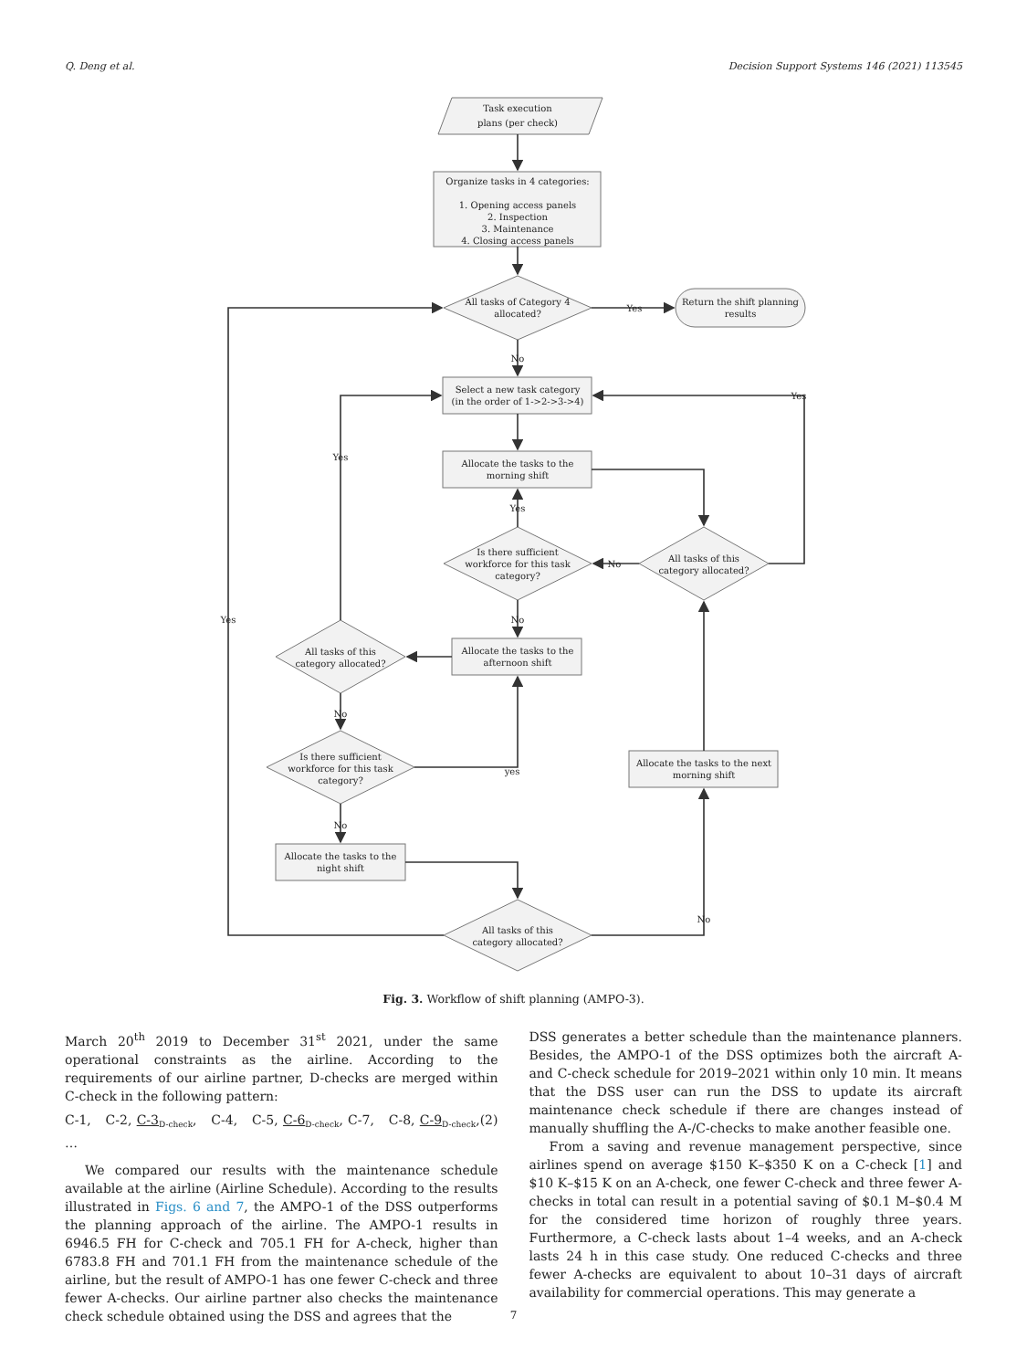Q. Deng et al. Decision Support Systems 146 (2021) 113545
Task execution
plans (per check)
Organize tasks in 4 categories:
1. Opening access panels
2. Inspection
3. Maintenance
4. Closing access panels
All tasks of Category 4
allocated?
Yes
Return the shift planning
results
No
Select a new task category
(in the order of 1->2->3->4)
Yes
Yes
Allocate the tasks to the
morning shift
Yes
Is there sufficient
workforce for this task
category?
No
All tasks of this
category allocated?
No
Yes
Allocate the tasks to the
afternoon shift
All tasks of this
category allocated?
No
Is there sufficient
workforce for this task
category?
yes
Allocate the tasks to the next
morning shift
No
Allocate the tasks to the
night shift
No
All tasks of this
category allocated?
Fig. 3. Workflow of shift planning (AMPO-3).
March 20<sup>th</sup> 2019 to December 31<sup>st</sup> 2021, under the same operational constraints as the airline. According to the requirements of our airline partner, D-checks are merged within C-check in the following pattern:
C-1, C-2, C-3<sub>D-check</sub>, C-4, C-5, C-6<sub>D-check</sub>, C-7, C-8, C-9<sub>D-check</sub>, … (2)
We compared our results with the maintenance schedule available at the airline (Airline Schedule). According to the results illustrated in Figs. 6 and 7, the AMPO-1 of the DSS outperforms the planning approach of the airline. The AMPO-1 results in 6946.5 FH for C-check and 705.1 FH for A-check, higher than 6783.8 FH and 701.1 FH from the maintenance schedule of the airline, but the result of AMPO-1 has one fewer C-check and three fewer A-checks. Our airline partner also checks the maintenance check schedule obtained using the DSS and agrees that the
DSS generates a better schedule than the maintenance planners. Besides, the AMPO-1 of the DSS optimizes both the aircraft A- and C-check schedule for 2019–2021 within only 10 min. It means that the DSS user can run the DSS to update its aircraft maintenance check schedule if there are changes instead of manually shuffling the A-/C-checks to make another feasible one.
From a saving and revenue management perspective, since airlines spend on average $150 K–$350 K on a C-check [1] and $10 K–$15 K on an A-check, one fewer C-check and three fewer A-checks in total can result in a potential saving of $0.1 M–$0.4 M for the considered time horizon of roughly three years. Furthermore, a C-check lasts about 1–4 weeks, and an A-check lasts 24 h in this case study. One reduced C-checks and three fewer A-checks are equivalent to about 10–31 days of aircraft availability for commercial operations. This may generate a
7